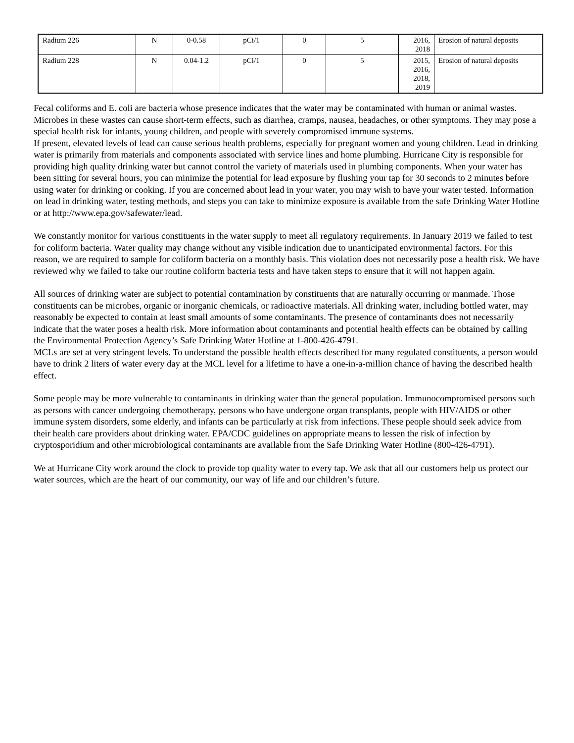| Radium 226 | N | 0-0.58 | pCi/1 | 0 | 5 | 2016, 2018 | Erosion of natural deposits |
| Radium 228 | N | 0.04-1.2 | pCi/1 | 0 | 5 | 2015, 2016, 2018, 2019 | Erosion of natural deposits |
Fecal coliforms and E. coli are bacteria whose presence indicates that the water may be contaminated with human or animal wastes. Microbes in these wastes can cause short-term effects, such as diarrhea, cramps, nausea, headaches, or other symptoms. They may pose a special health risk for infants, young children, and people with severely compromised immune systems.
If present, elevated levels of lead can cause serious health problems, especially for pregnant women and young children. Lead in drinking water is primarily from materials and components associated with service lines and home plumbing. Hurricane City is responsible for providing high quality drinking water but cannot control the variety of materials used in plumbing components. When your water has been sitting for several hours, you can minimize the potential for lead exposure by flushing your tap for 30 seconds to 2 minutes before using water for drinking or cooking. If you are concerned about lead in your water, you may wish to have your water tested. Information on lead in drinking water, testing methods, and steps you can take to minimize exposure is available from the safe Drinking Water Hotline or at http://www.epa.gov/safewater/lead.
We constantly monitor for various constituents in the water supply to meet all regulatory requirements. In January 2019 we failed to test for coliform bacteria. Water quality may change without any visible indication due to unanticipated environmental factors. For this reason, we are required to sample for coliform bacteria on a monthly basis. This violation does not necessarily pose a health risk. We have reviewed why we failed to take our routine coliform bacteria tests and have taken steps to ensure that it will not happen again.
All sources of drinking water are subject to potential contamination by constituents that are naturally occurring or manmade. Those constituents can be microbes, organic or inorganic chemicals, or radioactive materials. All drinking water, including bottled water, may reasonably be expected to contain at least small amounts of some contaminants. The presence of contaminants does not necessarily indicate that the water poses a health risk. More information about contaminants and potential health effects can be obtained by calling the Environmental Protection Agency’s Safe Drinking Water Hotline at 1-800-426-4791.
MCLs are set at very stringent levels. To understand the possible health effects described for many regulated constituents, a person would have to drink 2 liters of water every day at the MCL level for a lifetime to have a one-in-a-million chance of having the described health effect.
Some people may be more vulnerable to contaminants in drinking water than the general population. Immunocompromised persons such as persons with cancer undergoing chemotherapy, persons who have undergone organ transplants, people with HIV/AIDS or other immune system disorders, some elderly, and infants can be particularly at risk from infections. These people should seek advice from their health care providers about drinking water. EPA/CDC guidelines on appropriate means to lessen the risk of infection by cryptosporidium and other microbiological contaminants are available from the Safe Drinking Water Hotline (800-426-4791).
We at Hurricane City work around the clock to provide top quality water to every tap. We ask that all our customers help us protect our water sources, which are the heart of our community, our way of life and our children’s future.